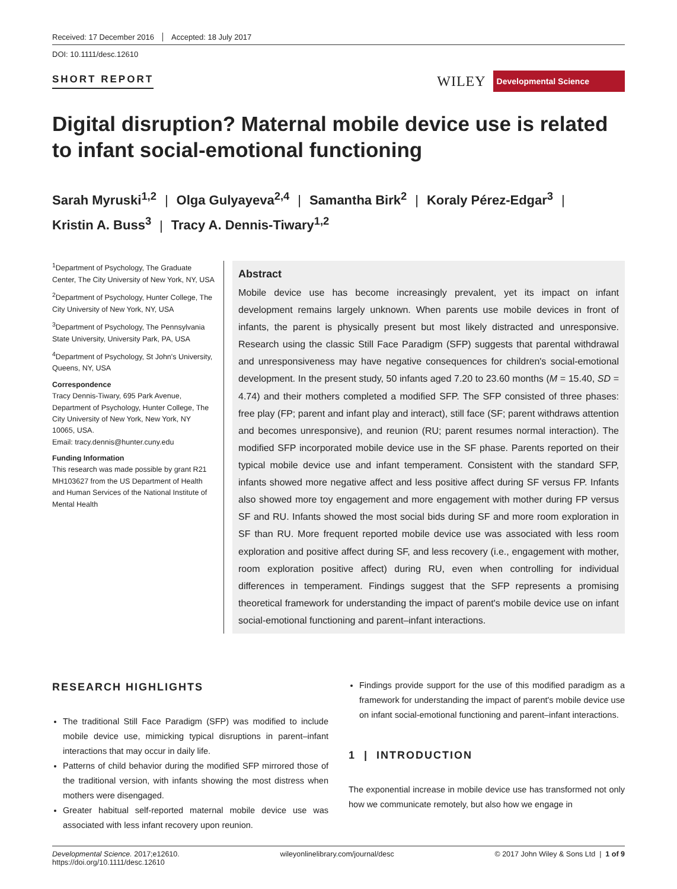Received: 17 December 2016 Accepted: 18 July 2017
DOI: 10.1111/desc.12610
SHORT REPORT
WILEY Developmental Science
Digital disruption? Maternal mobile device use is related to infant social-emotional functioning
Sarah Myruski<sup>1,2</sup> | Olga Gulyayeva<sup>2,4</sup> | Samantha Birk<sup>2</sup> | Koraly Pérez-Edgar<sup>3</sup> |
Kristin A. Buss<sup>3</sup> | Tracy A. Dennis-Tiwary<sup>1,2</sup>
<sup>1</sup> Department of Psychology, The Graduate Center, The City University of New York, NY, USA
<sup>2</sup> Department of Psychology, Hunter College, The City University of New York, NY, USA
<sup>3</sup> Department of Psychology, The Pennsylvania State University, University Park, PA, USA
<sup>4</sup> Department of Psychology, St John's University, Queens, NY, USA
Correspondence
Tracy Dennis-Tiwary, 695 Park Avenue, Department of Psychology, Hunter College, The City University of New York, New York, NY 10065, USA.
Email: tracy.dennis@hunter.cuny.edu
Funding Information
This research was made possible by grant R21 MH103627 from the US Department of Health and Human Services of the National Institute of Mental Health
Abstract
Mobile device use has become increasingly prevalent, yet its impact on infant development remains largely unknown. When parents use mobile devices in front of infants, the parent is physically present but most likely distracted and unresponsive. Research using the classic Still Face Paradigm (SFP) suggests that parental withdrawal and unresponsiveness may have negative consequences for children's social-emotional development. In the present study, 50 infants aged 7.20 to 23.60 months (M = 15.40, SD = 4.74) and their mothers completed a modified SFP. The SFP consisted of three phases: free play (FP; parent and infant play and interact), still face (SF; parent withdraws attention and becomes unresponsive), and reunion (RU; parent resumes normal interaction). The modified SFP incorporated mobile device use in the SF phase. Parents reported on their typical mobile device use and infant temperament. Consistent with the standard SFP, infants showed more negative affect and less positive affect during SF versus FP. Infants also showed more toy engagement and more engagement with mother during FP versus SF and RU. Infants showed the most social bids during SF and more room exploration in SF than RU. More frequent reported mobile device use was associated with less room exploration and positive affect during SF, and less recovery (i.e., engagement with mother, room exploration positive affect) during RU, even when controlling for individual differences in temperament. Findings suggest that the SFP represents a promising theoretical framework for understanding the impact of parent's mobile device use on infant social-emotional functioning and parent–infant interactions.
RESEARCH HIGHLIGHTS
The traditional Still Face Paradigm (SFP) was modified to include mobile device use, mimicking typical disruptions in parent–infant interactions that may occur in daily life.
Patterns of child behavior during the modified SFP mirrored those of the traditional version, with infants showing the most distress when mothers were disengaged.
Greater habitual self-reported maternal mobile device use was associated with less infant recovery upon reunion.
Findings provide support for the use of this modified paradigm as a framework for understanding the impact of parent's mobile device use on infant social-emotional functioning and parent–infant interactions.
1 | INTRODUCTION
The exponential increase in mobile device use has transformed not only how we communicate remotely, but also how we engage in
Developmental Science. 2017;e12610.
https://doi.org/10.1111/desc.12610
wileyonlinelibrary.com/journal/desc
© 2017 John Wiley & Sons Ltd | 1 of 9